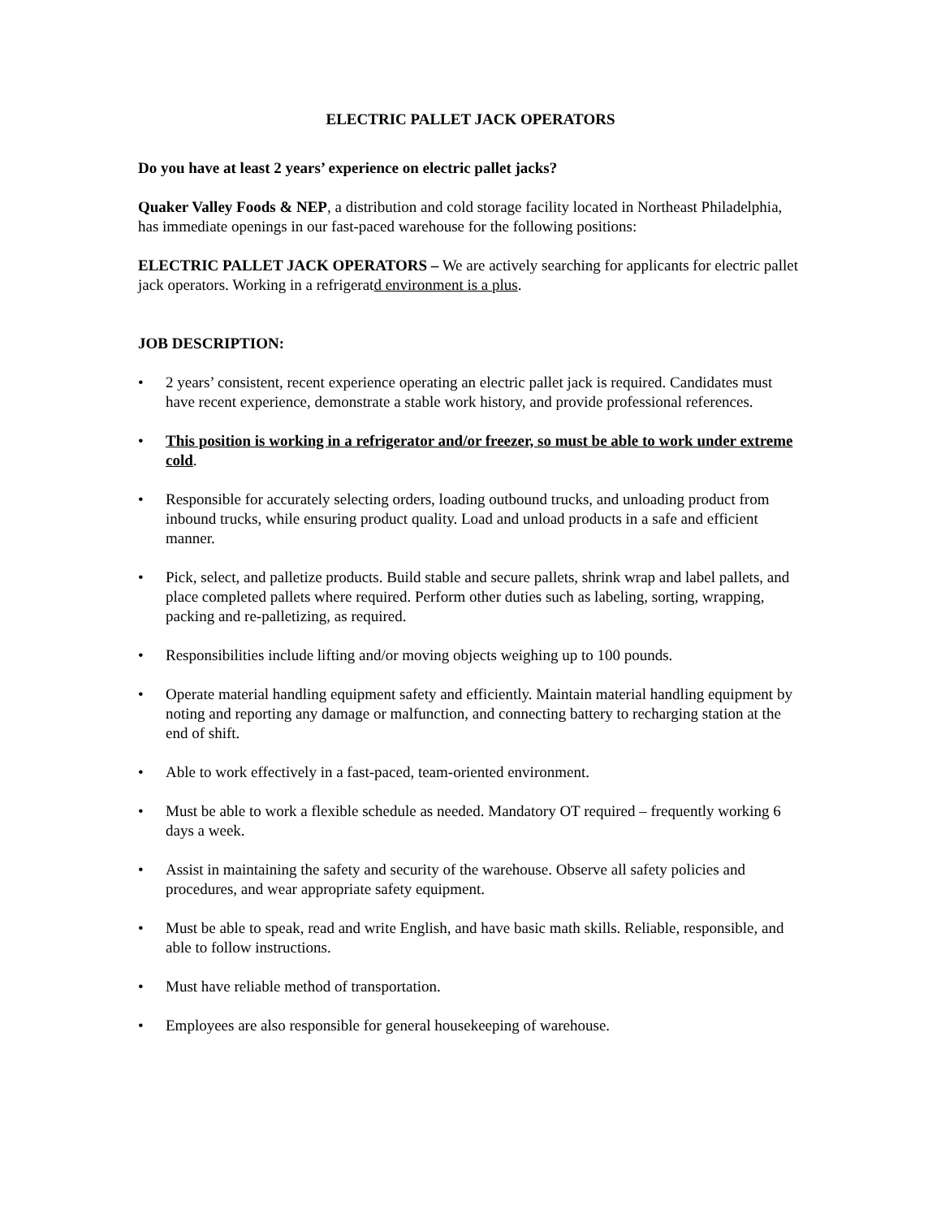ELECTRIC PALLET JACK OPERATORS
Do you have at least 2 years’ experience on electric pallet jacks?
Quaker Valley Foods & NEP, a distribution and cold storage facility located in Northeast Philadelphia, has immediate openings in our fast-paced warehouse for the following positions:
ELECTRIC PALLET JACK OPERATORS – We are actively searching for applicants for electric pallet jack operators. Working in a refrigeratd environment is a plus.
JOB DESCRIPTION:
• 2 years’ consistent, recent experience operating an electric pallet jack is required. Candidates must have recent experience, demonstrate a stable work history, and provide professional references.
• This position is working in a refrigerator and/or freezer, so must be able to work under extreme cold.
• Responsible for accurately selecting orders, loading outbound trucks, and unloading product from inbound trucks, while ensuring product quality. Load and unload products in a safe and efficient manner.
• Pick, select, and palletize products. Build stable and secure pallets, shrink wrap and label pallets, and place completed pallets where required. Perform other duties such as labeling, sorting, wrapping, packing and re-palletizing, as required.
• Responsibilities include lifting and/or moving objects weighing up to 100 pounds.
• Operate material handling equipment safety and efficiently. Maintain material handling equipment by noting and reporting any damage or malfunction, and connecting battery to recharging station at the end of shift.
• Able to work effectively in a fast-paced, team-oriented environment.
• Must be able to work a flexible schedule as needed. Mandatory OT required – frequently working 6 days a week.
• Assist in maintaining the safety and security of the warehouse. Observe all safety policies and procedures, and wear appropriate safety equipment.
• Must be able to speak, read and write English, and have basic math skills. Reliable, responsible, and able to follow instructions.
• Must have reliable method of transportation.
• Employees are also responsible for general housekeeping of warehouse.